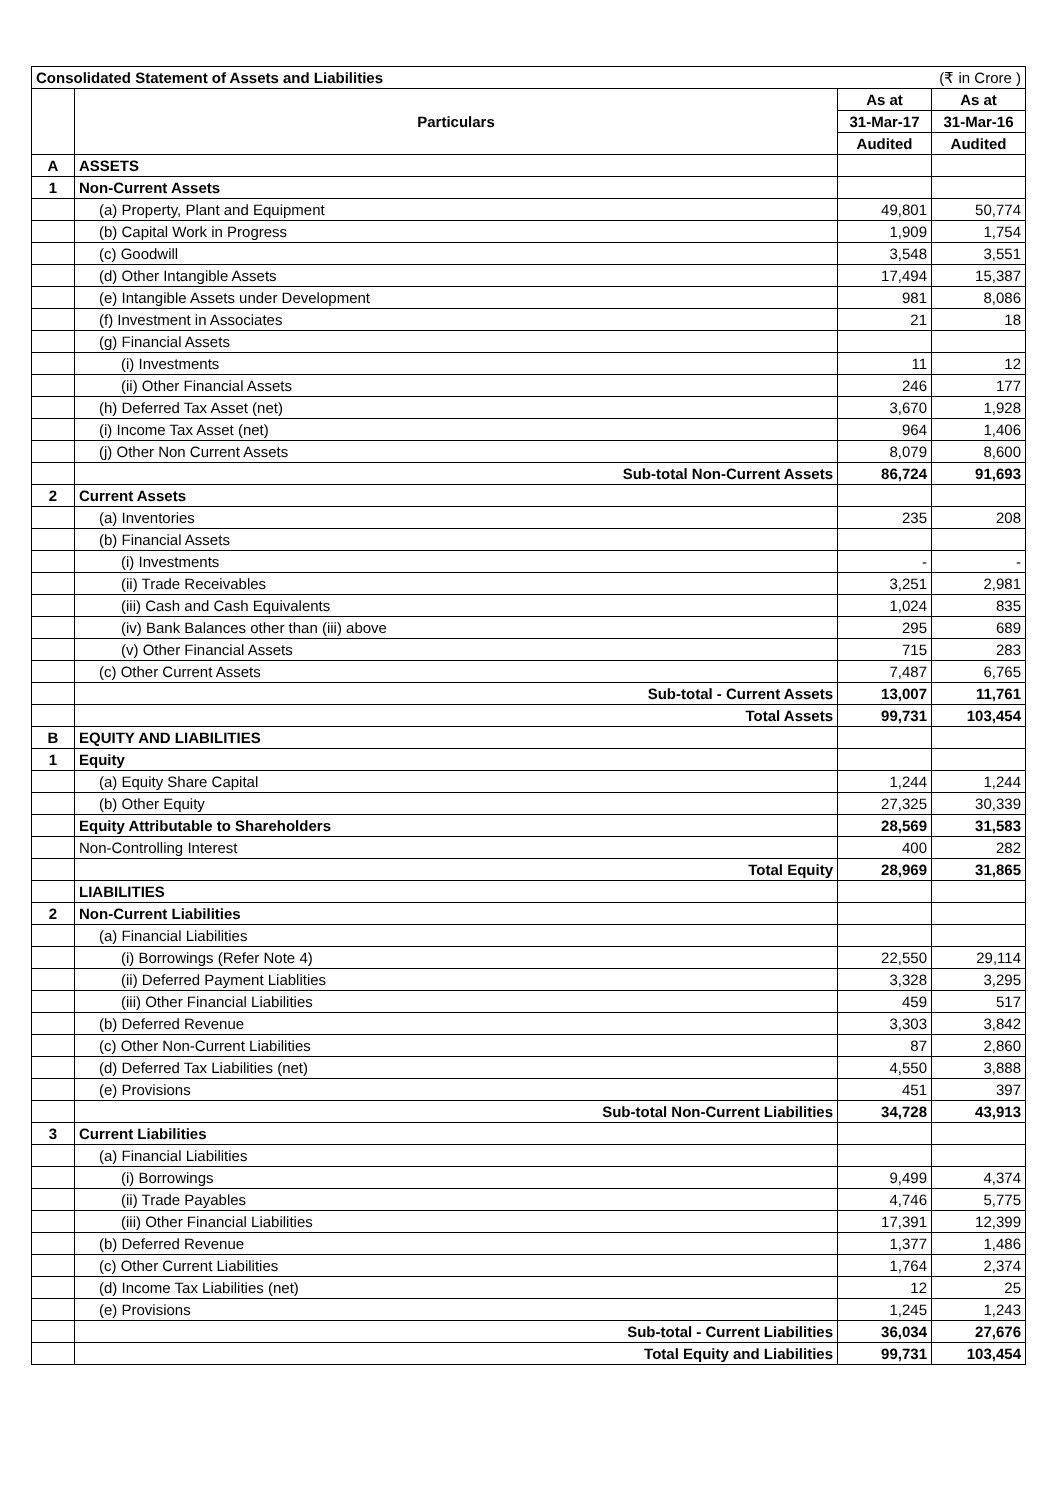| Consolidated Statement of Assets and Liabilities | | | (₹ in Crore ) |
| | Particulars | As at | As at |
| | | 31-Mar-17 | 31-Mar-16 |
| | | Audited | Audited |
| A | ASSETS | | |
| 1 | Non-Current Assets | | |
| | (a) Property, Plant and Equipment | 49,801 | 50,774 |
| | (b) Capital Work in Progress | 1,909 | 1,754 |
| | (c) Goodwill | 3,548 | 3,551 |
| | (d) Other Intangible Assets | 17,494 | 15,387 |
| | (e) Intangible Assets under Development | 981 | 8,086 |
| | (f) Investment in Associates | 21 | 18 |
| | (g) Financial Assets | | |
| | (i) Investments | 11 | 12 |
| | (ii) Other Financial Assets | 246 | 177 |
| | (h) Deferred Tax Asset (net) | 3,670 | 1,928 |
| | (i) Income Tax Asset (net) | 964 | 1,406 |
| | (j) Other Non Current Assets | 8,079 | 8,600 |
| | Sub-total Non-Current Assets | 86,724 | 91,693 |
| 2 | Current Assets | | |
| | (a) Inventories | 235 | 208 |
| | (b) Financial Assets | | |
| | (i) Investments | - | - |
| | (ii) Trade Receivables | 3,251 | 2,981 |
| | (iii) Cash and Cash Equivalents | 1,024 | 835 |
| | (iv) Bank Balances other than (iii) above | 295 | 689 |
| | (v) Other Financial Assets | 715 | 283 |
| | (c) Other Current Assets | 7,487 | 6,765 |
| | Sub-total - Current Assets | 13,007 | 11,761 |
| | Total Assets | 99,731 | 103,454 |
| B | EQUITY AND LIABILITIES | | |
| 1 | Equity | | |
| | (a) Equity Share Capital | 1,244 | 1,244 |
| | (b) Other Equity | 27,325 | 30,339 |
| | Equity Attributable to Shareholders | 28,569 | 31,583 |
| | Non-Controlling Interest | 400 | 282 |
| | Total Equity | 28,969 | 31,865 |
| | LIABILITIES | | |
| 2 | Non-Current Liabilities | | |
| | (a) Financial Liabilities | | |
| | (i) Borrowings (Refer Note 4) | 22,550 | 29,114 |
| | (ii) Deferred Payment Liablities | 3,328 | 3,295 |
| | (iii) Other Financial Liabilities | 459 | 517 |
| | (b) Deferred Revenue | 3,303 | 3,842 |
| | (c) Other Non-Current Liabilities | 87 | 2,860 |
| | (d) Deferred Tax Liabilities (net) | 4,550 | 3,888 |
| | (e) Provisions | 451 | 397 |
| | Sub-total Non-Current Liabilities | 34,728 | 43,913 |
| 3 | Current Liabilities | | |
| | (a) Financial Liabilities | | |
| | (i) Borrowings | 9,499 | 4,374 |
| | (ii) Trade Payables | 4,746 | 5,775 |
| | (iii) Other Financial Liabilities | 17,391 | 12,399 |
| | (b) Deferred Revenue | 1,377 | 1,486 |
| | (c) Other Current Liabilities | 1,764 | 2,374 |
| | (d) Income Tax Liabilities (net) | 12 | 25 |
| | (e) Provisions | 1,245 | 1,243 |
| | Sub-total - Current Liabilities | 36,034 | 27,676 |
| | Total Equity and Liabilities | 99,731 | 103,454 |